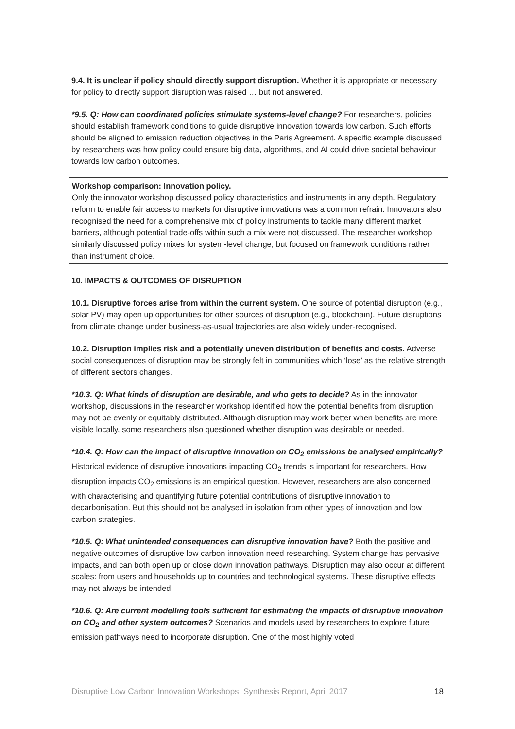9.4. It is unclear if policy should directly support disruption. Whether it is appropriate or necessary for policy to directly support disruption was raised … but not answered.
*9.5. Q: How can coordinated policies stimulate systems-level change? For researchers, policies should establish framework conditions to guide disruptive innovation towards low carbon. Such efforts should be aligned to emission reduction objectives in the Paris Agreement. A specific example discussed by researchers was how policy could ensure big data, algorithms, and AI could drive societal behaviour towards low carbon outcomes.
Workshop comparison: Innovation policy.
Only the innovator workshop discussed policy characteristics and instruments in any depth. Regulatory reform to enable fair access to markets for disruptive innovations was a common refrain. Innovators also recognised the need for a comprehensive mix of policy instruments to tackle many different market barriers, although potential trade-offs within such a mix were not discussed. The researcher workshop similarly discussed policy mixes for system-level change, but focused on framework conditions rather than instrument choice.
10. IMPACTS & OUTCOMES OF DISRUPTION
10.1. Disruptive forces arise from within the current system. One source of potential disruption (e.g., solar PV) may open up opportunities for other sources of disruption (e.g., blockchain). Future disruptions from climate change under business-as-usual trajectories are also widely under-recognised.
10.2. Disruption implies risk and a potentially uneven distribution of benefits and costs. Adverse social consequences of disruption may be strongly felt in communities which ‘lose’ as the relative strength of different sectors changes.
*10.3. Q: What kinds of disruption are desirable, and who gets to decide? As in the innovator workshop, discussions in the researcher workshop identified how the potential benefits from disruption may not be evenly or equitably distributed. Although disruption may work better when benefits are more visible locally, some researchers also questioned whether disruption was desirable or needed.
*10.4. Q: How can the impact of disruptive innovation on CO<sub>2</sub> emissions be analysed empirically? Historical evidence of disruptive innovations impacting CO<sub>2</sub> trends is important for researchers. How disruption impacts CO<sub>2</sub> emissions is an empirical question. However, researchers are also concerned with characterising and quantifying future potential contributions of disruptive innovation to decarbonisation. But this should not be analysed in isolation from other types of innovation and low carbon strategies.
*10.5. Q: What unintended consequences can disruptive innovation have? Both the positive and negative outcomes of disruptive low carbon innovation need researching. System change has pervasive impacts, and can both open up or close down innovation pathways. Disruption may also occur at different scales: from users and households up to countries and technological systems. These disruptive effects may not always be intended.
*10.6. Q: Are current modelling tools sufficient for estimating the impacts of disruptive innovation on CO<sub>2</sub> and other system outcomes? Scenarios and models used by researchers to explore future emission pathways need to incorporate disruption. One of the most highly voted
Disruptive Low Carbon Innovation Workshops: Synthesis Report, April 2017 18